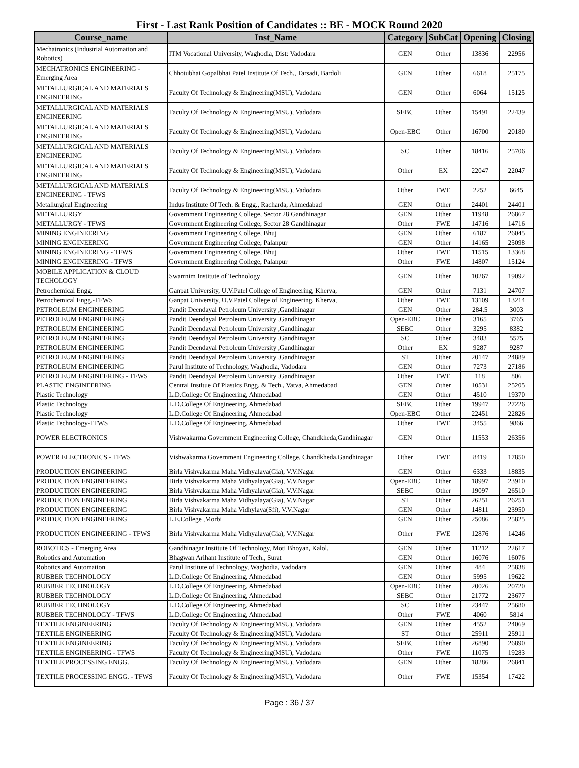First - Last Rank Position of Candidates :: BE - MOCK Round 2020
| Course_name | Inst_Name | Category | SubCat | Opening | Closing |
| --- | --- | --- | --- | --- | --- |
| Mechatronics (Industrial Automation and Robotics) | ITM Vocational University, Waghodia, Dist: Vadodara | GEN | Other | 13836 | 22956 |
| MECHATRONICS ENGINEERING - Emerging Area | Chhotubhai Gopalbhai Patel Institute Of Tech., Tarsadi, Bardoli | GEN | Other | 6618 | 25175 |
| METALLURGICAL AND MATERIALS ENGINEERING | Faculty Of Technology & Engineering(MSU), Vadodara | GEN | Other | 6064 | 15125 |
| METALLURGICAL AND MATERIALS ENGINEERING | Faculty Of Technology & Engineering(MSU), Vadodara | SEBC | Other | 15491 | 22439 |
| METALLURGICAL AND MATERIALS ENGINEERING | Faculty Of Technology & Engineering(MSU), Vadodara | Open-EBC | Other | 16700 | 20180 |
| METALLURGICAL AND MATERIALS ENGINEERING | Faculty Of Technology & Engineering(MSU), Vadodara | SC | Other | 18416 | 25706 |
| METALLURGICAL AND MATERIALS ENGINEERING | Faculty Of Technology & Engineering(MSU), Vadodara | Other | EX | 22047 | 22047 |
| METALLURGICAL AND MATERIALS ENGINEERING - TFWS | Faculty Of Technology & Engineering(MSU), Vadodara | Other | FWE | 2252 | 6645 |
| Metallurgical Engineering | Indus Institute Of Tech. & Engg., Racharda, Ahmedabad | GEN | Other | 24401 | 24401 |
| METALLURGY | Government Engineering College, Sector 28 Gandhinagar | GEN | Other | 11948 | 26867 |
| METALLURGY - TFWS | Government Engineering College, Sector 28 Gandhinagar | Other | FWE | 14716 | 14716 |
| MINING ENGINEERING | Government Engineering College, Bhuj | GEN | Other | 6187 | 26045 |
| MINING ENGINEERING | Government Engineering College, Palanpur | GEN | Other | 14165 | 25098 |
| MINING ENGINEERING - TFWS | Government Engineering College, Bhuj | Other | FWE | 11515 | 13368 |
| MINING ENGINEERING - TFWS | Government Engineering College, Palanpur | Other | FWE | 14807 | 15124 |
| MOBILE APPLICATION & CLOUD TECHOLOGY | Swarrnim Institute of Technology | GEN | Other | 10267 | 19092 |
| Petrochemical Engg. | Ganpat University, U.V.Patel College of Engineering, Kherva, | GEN | Other | 7131 | 24707 |
| Petrochemical Engg.-TFWS | Ganpat University, U.V.Patel College of Engineering, Kherva, | Other | FWE | 13109 | 13214 |
| PETROLEUM ENGINEERING | Pandit Deendayal Petroleum University ,Gandhinagar | GEN | Other | 284.5 | 3003 |
| PETROLEUM ENGINEERING | Pandit Deendayal Petroleum University ,Gandhinagar | Open-EBC | Other | 3165 | 3765 |
| PETROLEUM ENGINEERING | Pandit Deendayal Petroleum University ,Gandhinagar | SEBC | Other | 3295 | 8382 |
| PETROLEUM ENGINEERING | Pandit Deendayal Petroleum University ,Gandhinagar | SC | Other | 3483 | 5575 |
| PETROLEUM ENGINEERING | Pandit Deendayal Petroleum University ,Gandhinagar | Other | EX | 9287 | 9287 |
| PETROLEUM ENGINEERING | Pandit Deendayal Petroleum University ,Gandhinagar | ST | Other | 20147 | 24889 |
| PETROLEUM ENGINEERING | Parul Institute of Technology, Waghodia, Vadodara | GEN | Other | 7273 | 27186 |
| PETROLEUM ENGINEERING - TFWS | Pandit Deendayal Petroleum University ,Gandhinagar | Other | FWE | 118 | 806 |
| PLASTIC ENGINEERING | Central Institue Of Plastics Engg. & Tech., Vatva, Ahmedabad | GEN | Other | 10531 | 25205 |
| Plastic Technology | L.D.College Of Engineering, Ahmedabad | GEN | Other | 4510 | 19370 |
| Plastic Technology | L.D.College Of Engineering, Ahmedabad | SEBC | Other | 19947 | 27226 |
| Plastic Technology | L.D.College Of Engineering, Ahmedabad | Open-EBC | Other | 22451 | 22826 |
| Plastic Technology-TFWS | L.D.College Of Engineering, Ahmedabad | Other | FWE | 3455 | 9866 |
| POWER ELECTRONICS | Vishwakarma Government Engineering College, Chandkheda,Gandhinagar | GEN | Other | 11553 | 26356 |
| POWER ELECTRONICS - TFWS | Vishwakarma Government Engineering College, Chandkheda,Gandhinagar | Other | FWE | 8419 | 17850 |
| PRODUCTION ENGINEERING | Birla Vishvakarma Maha Vidhyalaya(Gia), V.V.Nagar | GEN | Other | 6333 | 18835 |
| PRODUCTION ENGINEERING | Birla Vishvakarma Maha Vidhyalaya(Gia), V.V.Nagar | Open-EBC | Other | 18997 | 23910 |
| PRODUCTION ENGINEERING | Birla Vishvakarma Maha Vidhyalaya(Gia), V.V.Nagar | SEBC | Other | 19097 | 26510 |
| PRODUCTION ENGINEERING | Birla Vishvakarma Maha Vidhyalaya(Gia), V.V.Nagar | ST | Other | 26251 | 26251 |
| PRODUCTION ENGINEERING | Birla Vishvakarma Maha Vidhylaya(Sfi), V.V.Nagar | GEN | Other | 14811 | 23950 |
| PRODUCTION ENGINEERING | L.E.College ,Morbi | GEN | Other | 25086 | 25825 |
| PRODUCTION ENGINEERING - TFWS | Birla Vishvakarma Maha Vidhyalaya(Gia), V.V.Nagar | Other | FWE | 12876 | 14246 |
| ROBOTICS - Emerging Area | Gandhinagar Institute Of Technology, Moti Bhoyan, Kalol, | GEN | Other | 11212 | 22617 |
| Robotics and Automation | Bhagwan Arihant Institute of Tech., Surat | GEN | Other | 16076 | 16076 |
| Robotics and Automation | Parul Institute of Technology, Waghodia, Vadodara | GEN | Other | 484 | 25838 |
| RUBBER TECHNOLOGY | L.D.College Of Engineering, Ahmedabad | GEN | Other | 5995 | 19622 |
| RUBBER TECHNOLOGY | L.D.College Of Engineering, Ahmedabad | Open-EBC | Other | 20026 | 20720 |
| RUBBER TECHNOLOGY | L.D.College Of Engineering, Ahmedabad | SEBC | Other | 21772 | 23677 |
| RUBBER TECHNOLOGY | L.D.College Of Engineering, Ahmedabad | SC | Other | 23447 | 25680 |
| RUBBER TECHNOLOGY - TFWS | L.D.College Of Engineering, Ahmedabad | Other | FWE | 4060 | 5814 |
| TEXTILE ENGINEERING | Faculty Of Technology & Engineering(MSU), Vadodara | GEN | Other | 4552 | 24069 |
| TEXTILE ENGINEERING | Faculty Of Technology & Engineering(MSU), Vadodara | ST | Other | 25911 | 25911 |
| TEXTILE ENGINEERING | Faculty Of Technology & Engineering(MSU), Vadodara | SEBC | Other | 26890 | 26890 |
| TEXTILE ENGINEERING - TFWS | Faculty Of Technology & Engineering(MSU), Vadodara | Other | FWE | 11075 | 19283 |
| TEXTILE PROCESSING ENGG. | Faculty Of Technology & Engineering(MSU), Vadodara | GEN | Other | 18286 | 26841 |
| TEXTILE PROCESSING ENGG. - TFWS | Faculty Of Technology & Engineering(MSU), Vadodara | Other | FWE | 15354 | 17422 |
Page : 36 / 37